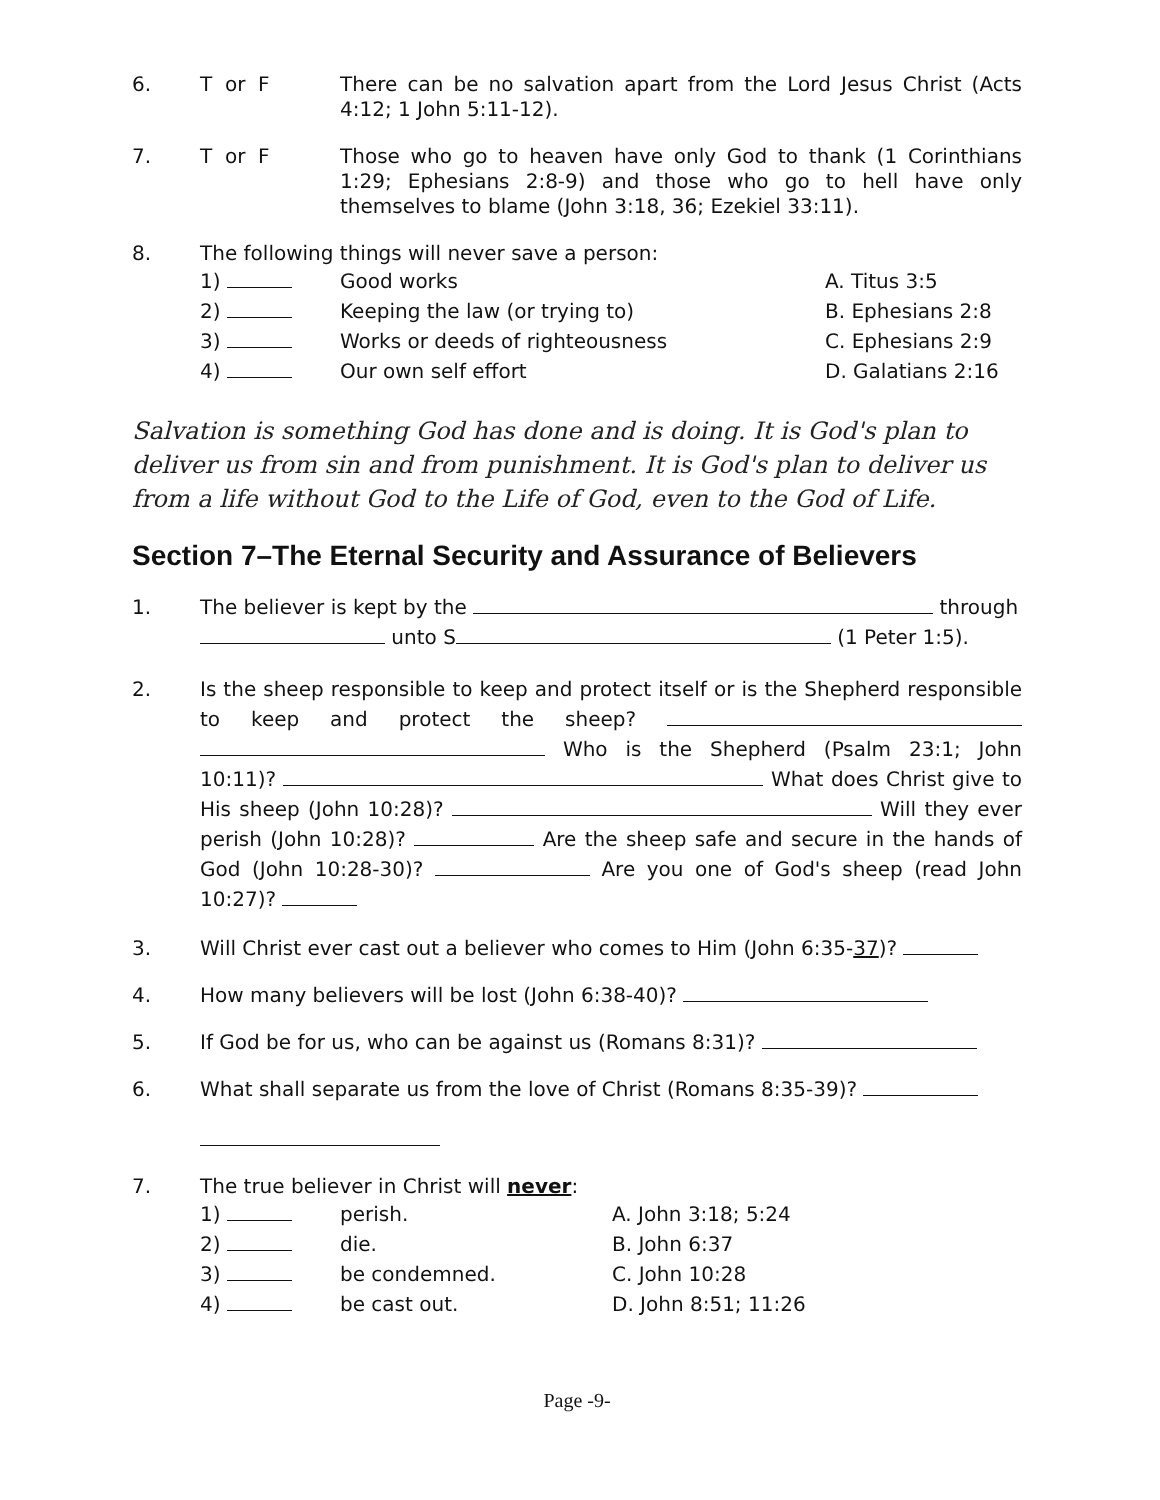6. T or F There can be no salvation apart from the Lord Jesus Christ (Acts 4:12; 1 John 5:11-12).
7. T or F Those who go to heaven have only God to thank (1 Corinthians 1:29; Ephesians 2:8-9) and those who go to hell have only themselves to blame (John 3:18, 36; Ezekiel 33:11).
8. The following things will never save a person:
1) Good works A. Titus 3:5
2) Keeping the law (or trying to) B. Ephesians 2:8
3) Works or deeds of righteousness C. Ephesians 2:9
4) Our own self effort D. Galatians 2:16
Salvation is something God has done and is doing. It is God's plan to deliver us from sin and from punishment. It is God's plan to deliver us from a life without God to the Life of God, even to the God of Life.
Section 7–The Eternal Security and Assurance of Believers
1. The believer is kept by the through
unto S (1 Peter 1:5).
2. Is the sheep responsible to keep and protect itself or is the Shepherd responsible to keep and protect the sheep? Who is the Shepherd (Psalm 23:1; John 10:11)? What does Christ give to His sheep (John 10:28)? Will they ever perish (John 10:28)? Are the sheep safe and secure in the hands of God (John 10:28-30)? Are you one of God's sheep (read John 10:27)?
3. Will Christ ever cast out a believer who comes to Him (John 6:35-37)?
4. How many believers will be lost (John 6:38-40)?
5. If God be for us, who can be against us (Romans 8:31)?
6. What shall separate us from the love of Christ (Romans 8:35-39)?
7. The true believer in Christ will never:
1) perish. A. John 3:18; 5:24
2) die. B. John 6:37
3) be condemned. C. John 10:28
4) be cast out. D. John 8:51; 11:26
Page -9-